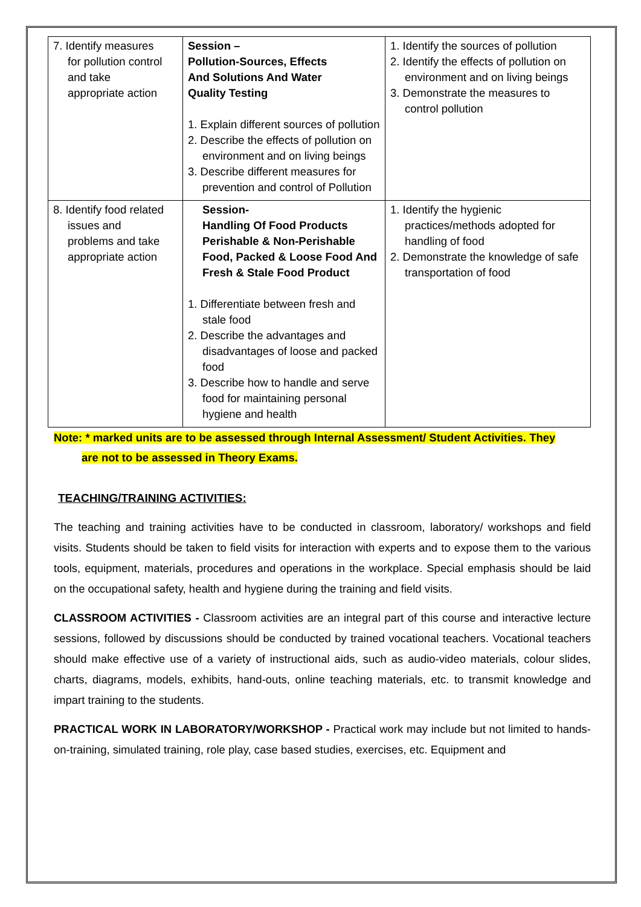| 7. Identify measures for pollution control and take appropriate action | Session – Pollution-Sources, Effects And Solutions And Water Quality Testing 1. Explain different sources of pollution 2. Describe the effects of pollution on environment and on living beings 3. Describe different measures for prevention and control of Pollution | 1. Identify the sources of pollution 2. Identify the effects of pollution on environment and on living beings 3. Demonstrate the measures to control pollution |
| 8. Identify food related issues and problems and take appropriate action | Session- Handling Of Food Products Perishable & Non-Perishable Food, Packed & Loose Food And Fresh & Stale Food Product 1. Differentiate between fresh and stale food 2. Describe the advantages and disadvantages of loose and packed food 3. Describe how to handle and serve food for maintaining personal hygiene and health | 1. Identify the hygienic practices/methods adopted for handling of food 2. Demonstrate the knowledge of safe transportation of food |
Note: * marked units are to be assessed through Internal Assessment/ Student Activities. They
are not to be assessed in Theory Exams.
TEACHING/TRAINING ACTIVITIES:
The teaching and training activities have to be conducted in classroom, laboratory/ workshops and field visits. Students should be taken to field visits for interaction with experts and to expose them to the various tools, equipment, materials, procedures and operations in the workplace. Special emphasis should be laid on the occupational safety, health and hygiene during the training and field visits.
CLASSROOM ACTIVITIES - Classroom activities are an integral part of this course and interactive lecture sessions, followed by discussions should be conducted by trained vocational teachers. Vocational teachers should make effective use of a variety of instructional aids, such as audio-video materials, colour slides, charts, diagrams, models, exhibits, hand-outs, online teaching materials, etc. to transmit knowledge and impart training to the students.
PRACTICAL WORK IN LABORATORY/WORKSHOP - Practical work may include but not limited to hands-on-training, simulated training, role play, case based studies, exercises, etc. Equipment and